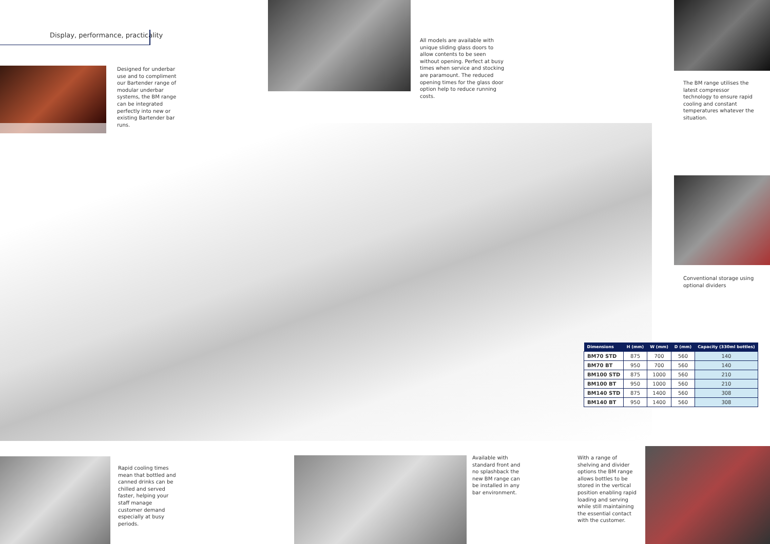Display, performance, practicality
Designed for underbar use and to compliment our Bartender range of modular underbar systems, the BM range can be integrated perfectly into new or existing Bartender bar runs.
All models are available with unique sliding glass doors to allow contents to be seen without opening. Perfect at busy times when service and stocking are paramount. The reduced opening times for the glass door option help to reduce running costs.
The BM range utilises the latest compressor technology to ensure rapid cooling and constant temperatures whatever the situation.
Conventional storage using optional dividers
| Dimensions | H (mm) | W (mm) | D (mm) | Capacity (330ml bottles) |
| --- | --- | --- | --- | --- |
| BM70 STD | 875 | 700 | 560 | 140 |
| BM70 BT | 950 | 700 | 560 | 140 |
| BM100 STD | 875 | 1000 | 560 | 210 |
| BM100 BT | 950 | 1000 | 560 | 210 |
| BM140 STD | 875 | 1400 | 560 | 308 |
| BM140 BT | 950 | 1400 | 560 | 308 |
Rapid cooling times mean that bottled and canned drinks can be chilled and served faster, helping your staff manage customer demand especially at busy periods.
Available with standard front and no splashback the new BM range can be installed in any bar environment.
With a range of shelving and divider options the BM range allows bottles to be stored in the vertical position enabling rapid loading and serving while still maintaining the essential contact with the customer.